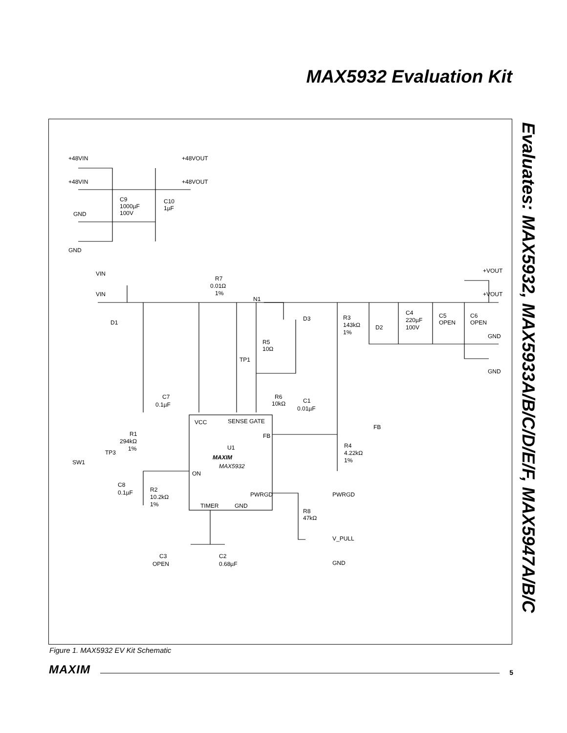MAX5932 Evaluation Kit
Evaluates: MAX5932, MAX5933A/B/C/D/E/F, MAX5947A/B/C
+48VIN
+48VIN
GND
GND
+48VOUT
+48VOUT
C9
1000µF
100V
C10
1µF
VIN
VIN
D1
R7
0.01Ω
1%
N1
R5
10Ω
TP1
D3
R3
143kΩ
1%
D2
C4
220µF
100V
C5
OPEN
C6
OPEN
+VOUT
+VOUT
GND
GND
C7
0.1µF
R6
10kΩ
C1
0.01µF
VCC
SENSE
GATE
FB
U1
MAXIM
MAX5932
ON
PWRGD
TIMER
GND
FB
R4
4.22kΩ
1%
R1
294kΩ
1%
TP3
SW1
C8
0.1µF
R2
10.2kΩ
1%
PWRGD
R8
47kΩ
V_PULL
GND
C3
OPEN
C2
0.68µF
Figure 1. MAX5932 EV Kit Schematic
MAXIM 5